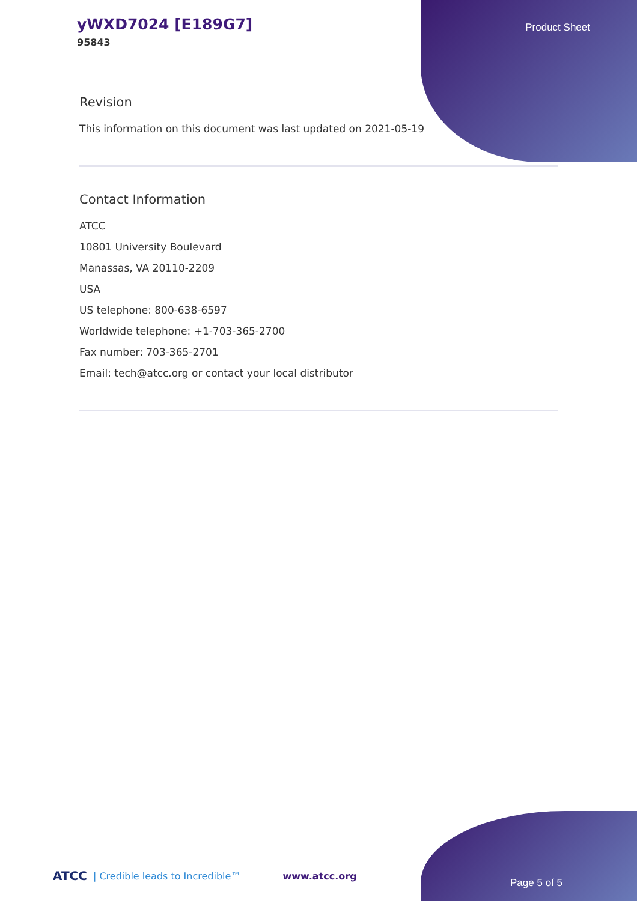yWXD7024 [E189G7]
95843
Product Sheet
Revision
This information on this document was last updated on 2021-05-19
Contact Information
ATCC
10801 University Boulevard
Manassas, VA 20110-2209
USA
US telephone: 800-638-6597
Worldwide telephone: +1-703-365-2700
Fax number: 703-365-2701
Email: tech@atcc.org or contact your local distributor
ATCC | Credible leads to Incredible™ www.atcc.org
Page 5 of 5